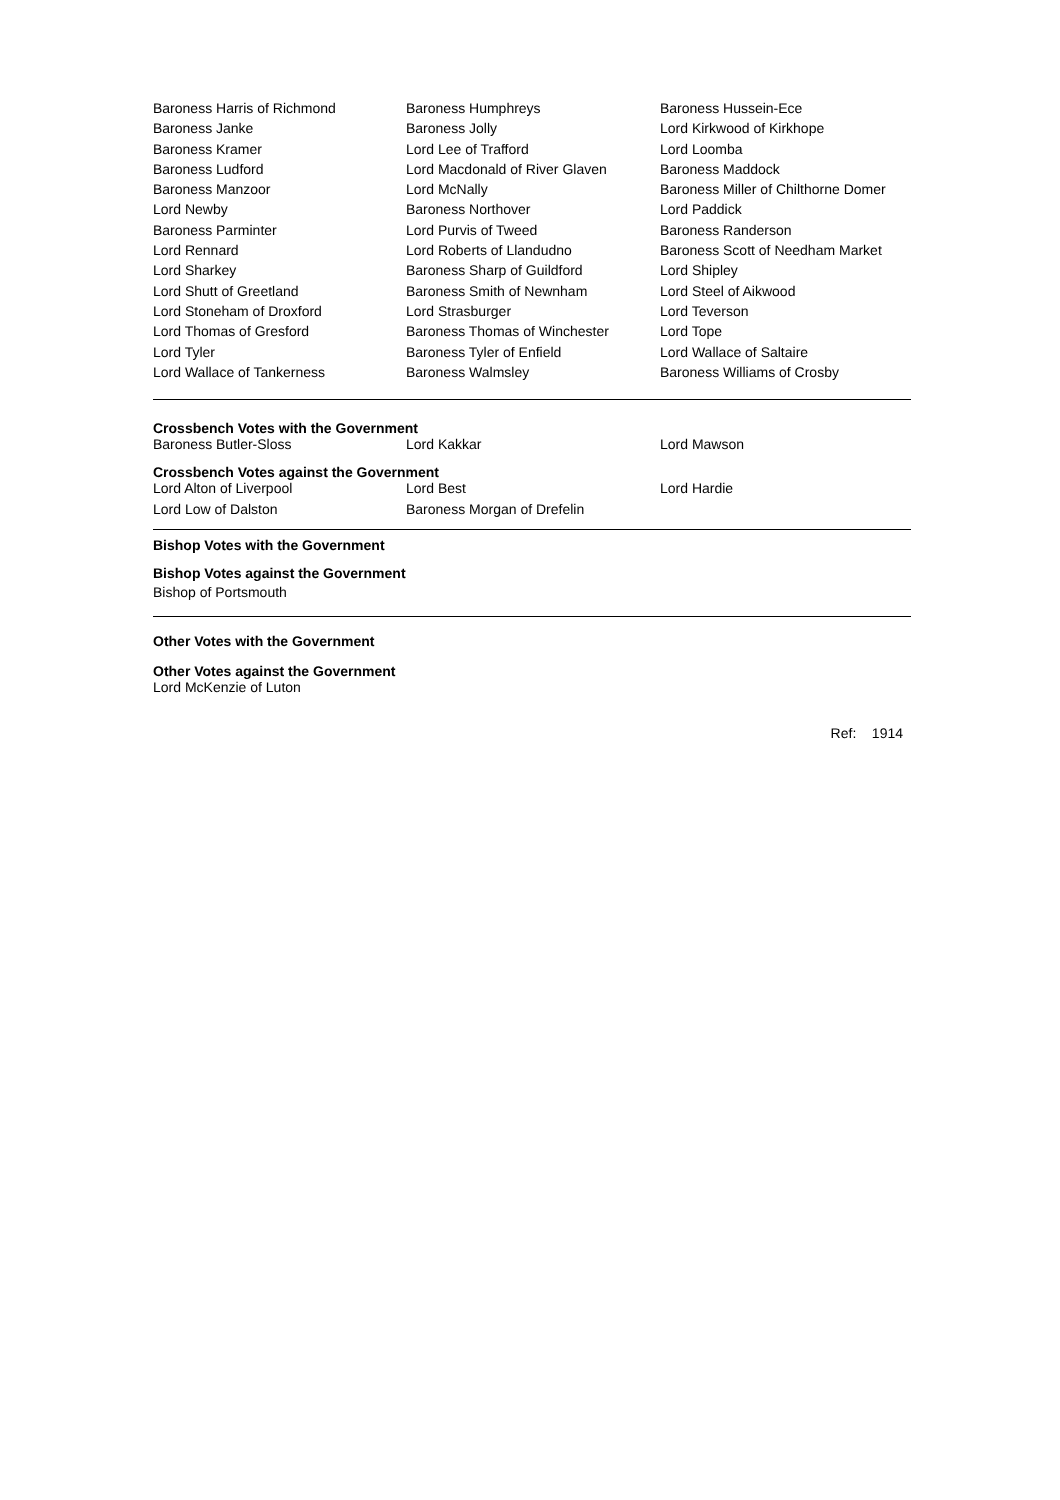| Baroness Harris of Richmond | Baroness Humphreys | Baroness Hussein-Ece |
| Baroness Janke | Baroness Jolly | Lord Kirkwood of Kirkhope |
| Baroness Kramer | Lord Lee of Trafford | Lord Loomba |
| Baroness Ludford | Lord Macdonald of River Glaven | Baroness Maddock |
| Baroness Manzoor | Lord McNally | Baroness Miller of Chilthorne Domer |
| Lord Newby | Baroness Northover | Lord Paddick |
| Baroness Parminter | Lord Purvis of Tweed | Baroness Randerson |
| Lord Rennard | Lord Roberts of Llandudno | Baroness Scott of Needham Market |
| Lord Sharkey | Baroness Sharp of Guildford | Lord Shipley |
| Lord Shutt of Greetland | Baroness Smith of Newnham | Lord Steel of Aikwood |
| Lord Stoneham of Droxford | Lord Strasburger | Lord Teverson |
| Lord Thomas of Gresford | Baroness Thomas of Winchester | Lord Tope |
| Lord Tyler | Baroness Tyler of Enfield | Lord Wallace of Saltaire |
| Lord Wallace of Tankerness | Baroness Walmsley | Baroness Williams of Crosby |
Crossbench Votes with the Government
| Baroness Butler-Sloss | Lord Kakkar | Lord Mawson |
Crossbench Votes against the Government
| Lord Alton of Liverpool | Lord Best | Lord Hardie |
| Lord Low of Dalston | Baroness Morgan of Drefelin | |
Bishop Votes with the Government
Bishop Votes against the Government
Bishop of Portsmouth
Other Votes with the Government
Other Votes against the Government
Lord McKenzie of Luton
Ref: 1914